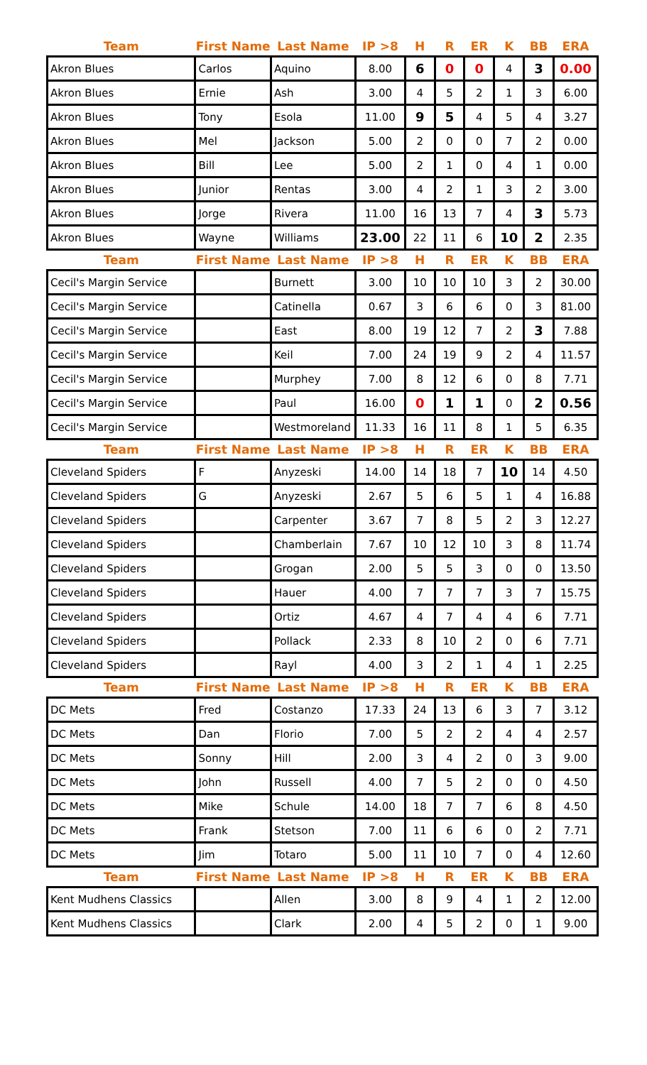| Team | First Name | Last Name | IP >8 | H | R | ER | K | BB | ERA |
| --- | --- | --- | --- | --- | --- | --- | --- | --- | --- |
| Akron Blues | Carlos | Aquino | 8.00 | 6 | 0 | 0 | 4 | 3 | 0.00 |
| Akron Blues | Ernie | Ash | 3.00 | 4 | 5 | 2 | 1 | 3 | 6.00 |
| Akron Blues | Tony | Esola | 11.00 | 9 | 5 | 4 | 5 | 4 | 3.27 |
| Akron Blues | Mel | Jackson | 5.00 | 2 | 0 | 0 | 7 | 2 | 0.00 |
| Akron Blues | Bill | Lee | 5.00 | 2 | 1 | 0 | 4 | 1 | 0.00 |
| Akron Blues | Junior | Rentas | 3.00 | 4 | 2 | 1 | 3 | 2 | 3.00 |
| Akron Blues | Jorge | Rivera | 11.00 | 16 | 13 | 7 | 4 | 3 | 5.73 |
| Akron Blues | Wayne | Williams | 23.00 | 22 | 11 | 6 | 10 | 2 | 2.35 |
| Team | First Name | Last Name | IP >8 | H | R | ER | K | BB | ERA |
| Cecil's Margin Service | | Burnett | 3.00 | 10 | 10 | 10 | 3 | 2 | 30.00 |
| Cecil's Margin Service | | Catinella | 0.67 | 3 | 6 | 6 | 0 | 3 | 81.00 |
| Cecil's Margin Service | | East | 8.00 | 19 | 12 | 7 | 2 | 3 | 7.88 |
| Cecil's Margin Service | | Keil | 7.00 | 24 | 19 | 9 | 2 | 4 | 11.57 |
| Cecil's Margin Service | | Murphey | 7.00 | 8 | 12 | 6 | 0 | 8 | 7.71 |
| Cecil's Margin Service | | Paul | 16.00 | 0 | 1 | 1 | 0 | 2 | 0.56 |
| Cecil's Margin Service | | Westmoreland | 11.33 | 16 | 11 | 8 | 1 | 5 | 6.35 |
| Team | First Name | Last Name | IP >8 | H | R | ER | K | BB | ERA |
| Cleveland Spiders | F | Anyzeski | 14.00 | 14 | 18 | 7 | 10 | 14 | 4.50 |
| Cleveland Spiders | G | Anyzeski | 2.67 | 5 | 6 | 5 | 1 | 4 | 16.88 |
| Cleveland Spiders | | Carpenter | 3.67 | 7 | 8 | 5 | 2 | 3 | 12.27 |
| Cleveland Spiders | | Chamberlain | 7.67 | 10 | 12 | 10 | 3 | 8 | 11.74 |
| Cleveland Spiders | | Grogan | 2.00 | 5 | 5 | 3 | 0 | 0 | 13.50 |
| Cleveland Spiders | | Hauer | 4.00 | 7 | 7 | 7 | 3 | 7 | 15.75 |
| Cleveland Spiders | | Ortiz | 4.67 | 4 | 7 | 4 | 4 | 6 | 7.71 |
| Cleveland Spiders | | Pollack | 2.33 | 8 | 10 | 2 | 0 | 6 | 7.71 |
| Cleveland Spiders | | Rayl | 4.00 | 3 | 2 | 1 | 4 | 1 | 2.25 |
| Team | First Name | Last Name | IP >8 | H | R | ER | K | BB | ERA |
| DC Mets | Fred | Costanzo | 17.33 | 24 | 13 | 6 | 3 | 7 | 3.12 |
| DC Mets | Dan | Florio | 7.00 | 5 | 2 | 2 | 4 | 4 | 2.57 |
| DC Mets | Sonny | Hill | 2.00 | 3 | 4 | 2 | 0 | 3 | 9.00 |
| DC Mets | John | Russell | 4.00 | 7 | 5 | 2 | 0 | 0 | 4.50 |
| DC Mets | Mike | Schule | 14.00 | 18 | 7 | 7 | 6 | 8 | 4.50 |
| DC Mets | Frank | Stetson | 7.00 | 11 | 6 | 6 | 0 | 2 | 7.71 |
| DC Mets | Jim | Totaro | 5.00 | 11 | 10 | 7 | 0 | 4 | 12.60 |
| Team | First Name | Last Name | IP >8 | H | R | ER | K | BB | ERA |
| Kent Mudhens Classics | | Allen | 3.00 | 8 | 9 | 4 | 1 | 2 | 12.00 |
| Kent Mudhens Classics | | Clark | 2.00 | 4 | 5 | 2 | 0 | 1 | 9.00 |